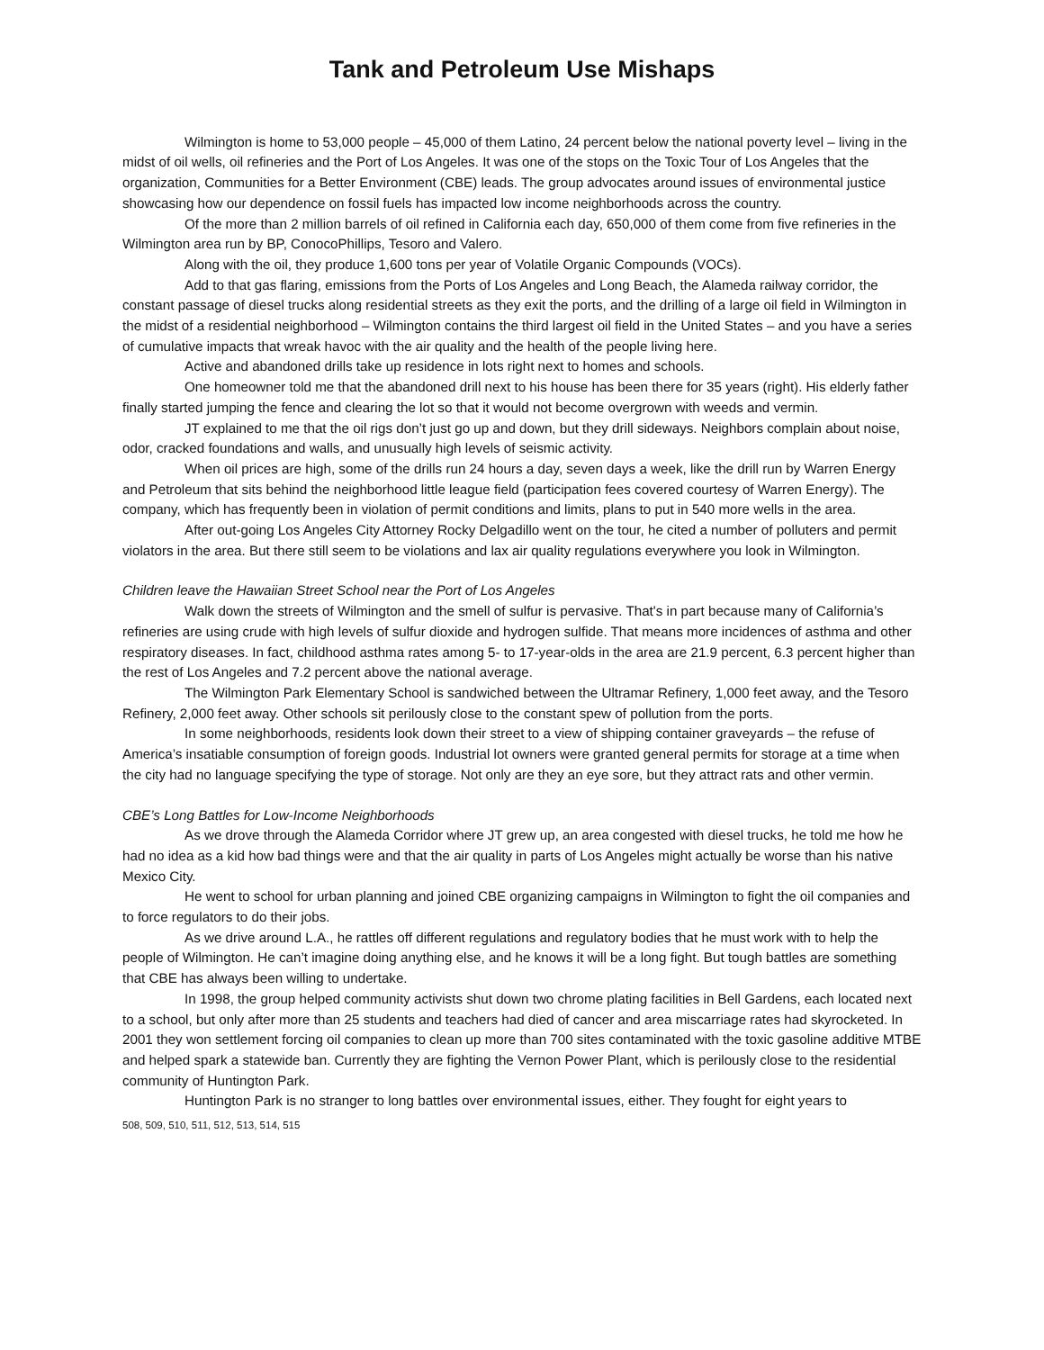Tank and Petroleum Use Mishaps
Wilmington is home to 53,000 people – 45,000 of them Latino, 24 percent below the national poverty level – living in the midst of oil wells, oil refineries and the Port of Los Angeles. It was one of the stops on the Toxic Tour of Los Angeles that the organization, Communities for a Better Environment (CBE) leads. The group advocates around issues of environmental justice showcasing how our dependence on fossil fuels has impacted low income neighborhoods across the country.
Of the more than 2 million barrels of oil refined in California each day, 650,000 of them come from five refineries in the Wilmington area run by BP, ConocoPhillips, Tesoro and Valero.
Along with the oil, they produce 1,600 tons per year of Volatile Organic Compounds (VOCs).
Add to that gas flaring, emissions from the Ports of Los Angeles and Long Beach, the Alameda railway corridor, the constant passage of diesel trucks along residential streets as they exit the ports, and the drilling of a large oil field in Wilmington in the midst of a residential neighborhood – Wilmington contains the third largest oil field in the United States – and you have a series of cumulative impacts that wreak havoc with the air quality and the health of the people living here.
Active and abandoned drills take up residence in lots right next to homes and schools.
One homeowner told me that the abandoned drill next to his house has been there for 35 years (right). His elderly father finally started jumping the fence and clearing the lot so that it would not become overgrown with weeds and vermin.
JT explained to me that the oil rigs don’t just go up and down, but they drill sideways. Neighbors complain about noise, odor, cracked foundations and walls, and unusually high levels of seismic activity.
When oil prices are high, some of the drills run 24 hours a day, seven days a week, like the drill run by Warren Energy and Petroleum that sits behind the neighborhood little league field (participation fees covered courtesy of Warren Energy). The company, which has frequently been in violation of permit conditions and limits, plans to put in 540 more wells in the area.
After out-going Los Angeles City Attorney Rocky Delgadillo went on the tour, he cited a number of polluters and permit violators in the area. But there still seem to be violations and lax air quality regulations everywhere you look in Wilmington.
Children leave the Hawaiian Street School near the Port of Los Angeles
Walk down the streets of Wilmington and the smell of sulfur is pervasive. That's in part because many of California’s refineries are using crude with high levels of sulfur dioxide and hydrogen sulfide. That means more incidences of asthma and other respiratory diseases. In fact, childhood asthma rates among 5- to 17-year-olds in the area are 21.9 percent, 6.3 percent higher than the rest of Los Angeles and 7.2 percent above the national average.
The Wilmington Park Elementary School is sandwiched between the Ultramar Refinery, 1,000 feet away, and the Tesoro Refinery, 2,000 feet away. Other schools sit perilously close to the constant spew of pollution from the ports.
In some neighborhoods, residents look down their street to a view of shipping container graveyards – the refuse of America’s insatiable consumption of foreign goods. Industrial lot owners were granted general permits for storage at a time when the city had no language specifying the type of storage. Not only are they an eye sore, but they attract rats and other vermin.
CBE’s Long Battles for Low-Income Neighborhoods
As we drove through the Alameda Corridor where JT grew up, an area congested with diesel trucks, he told me how he had no idea as a kid how bad things were and that the air quality in parts of Los Angeles might actually be worse than his native Mexico City.
He went to school for urban planning and joined CBE organizing campaigns in Wilmington to fight the oil companies and to force regulators to do their jobs.
As we drive around L.A., he rattles off different regulations and regulatory bodies that he must work with to help the people of Wilmington. He can’t imagine doing anything else, and he knows it will be a long fight. But tough battles are something that CBE has always been willing to undertake.
In 1998, the group helped community activists shut down two chrome plating facilities in Bell Gardens, each located next to a school, but only after more than 25 students and teachers had died of cancer and area miscarriage rates had skyrocketed. In 2001 they won settlement forcing oil companies to clean up more than 700 sites contaminated with the toxic gasoline additive MTBE and helped spark a statewide ban. Currently they are fighting the Vernon Power Plant, which is perilously close to the residential community of Huntington Park.
Huntington Park is no stranger to long battles over environmental issues, either. They fought for eight years to
508, 509, 510, 511, 512, 513, 514, 515